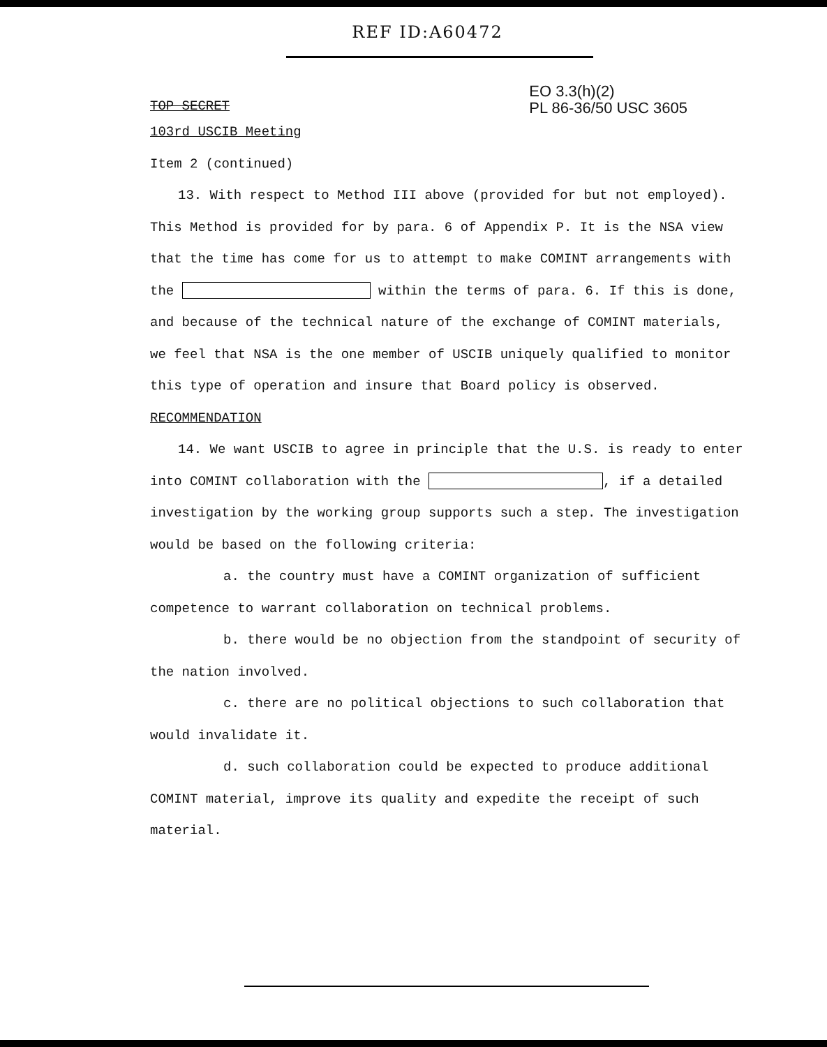REF ID:A60472
TOP SECRET
EO 3.3(h)(2)
PL 86-36/50 USC 3605
103rd USCIB Meeting
Item 2 (continued)
13. With respect to Method III above (provided for but not employed). This Method is provided for by para. 6 of Appendix P. It is the NSA view that the time has come for us to attempt to make COMINT arrangements with the within the terms of para. 6. If this is done, and because of the technical nature of the exchange of COMINT materials, we feel that NSA is the one member of USCIB uniquely qualified to monitor this type of operation and insure that Board policy is observed.
RECOMMENDATION
14. We want USCIB to agree in principle that the U.S. is ready to enter into COMINT collaboration with the , if a detailed investigation by the working group supports such a step. The investigation would be based on the following criteria:
a. the country must have a COMINT organization of sufficient competence to warrant collaboration on technical problems.
b. there would be no objection from the standpoint of security of the nation involved.
c. there are no political objections to such collaboration that would invalidate it.
d. such collaboration could be expected to produce additional COMINT material, improve its quality and expedite the receipt of such material.